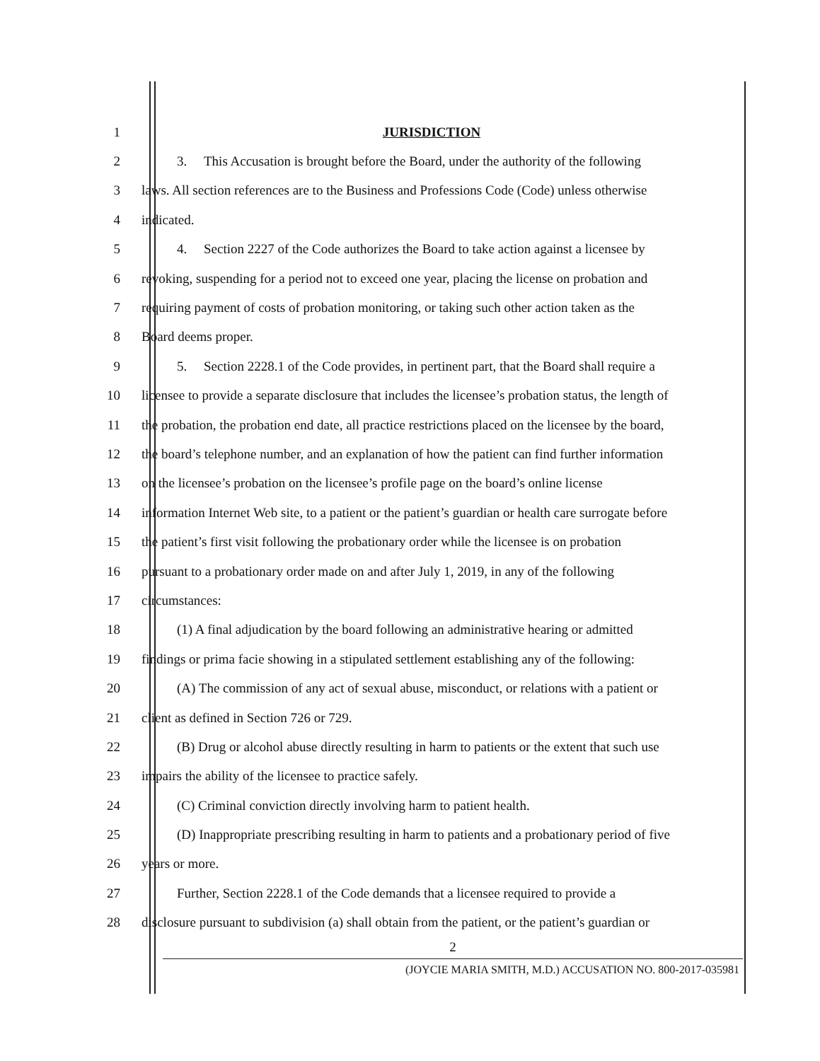1 JURISDICTION
2 3. This Accusation is brought before the Board, under the authority of the following
3 laws. All section references are to the Business and Professions Code (Code) unless otherwise
4 indicated.
5 4. Section 2227 of the Code authorizes the Board to take action against a licensee by
6 revoking, suspending for a period not to exceed one year, placing the license on probation and
7 requiring payment of costs of probation monitoring, or taking such other action taken as the
8 Board deems proper.
9 5. Section 2228.1 of the Code provides, in pertinent part, that the Board shall require a
10 licensee to provide a separate disclosure that includes the licensee’s probation status, the length of
11 the probation, the probation end date, all practice restrictions placed on the licensee by the board,
12 the board’s telephone number, and an explanation of how the patient can find further information
13 on the licensee’s probation on the licensee’s profile page on the board’s online license
14 information Internet Web site, to a patient or the patient’s guardian or health care surrogate before
15 the patient’s first visit following the probationary order while the licensee is on probation
16 pursuant to a probationary order made on and after July 1, 2019, in any of the following
17 circumstances:
18 (1) A final adjudication by the board following an administrative hearing or admitted
19 findings or prima facie showing in a stipulated settlement establishing any of the following:
20 (A) The commission of any act of sexual abuse, misconduct, or relations with a patient or
21 client as defined in Section 726 or 729.
22 (B) Drug or alcohol abuse directly resulting in harm to patients or the extent that such use
23 impairs the ability of the licensee to practice safely.
24 (C) Criminal conviction directly involving harm to patient health.
25 (D) Inappropriate prescribing resulting in harm to patients and a probationary period of five
26 years or more.
27 Further, Section 2228.1 of the Code demands that a licensee required to provide a
28 disclosure pursuant to subdivision (a) shall obtain from the patient, or the patient’s guardian or
2
(JOYCIE MARIA SMITH, M.D.) ACCUSATION NO. 800-2017-035981